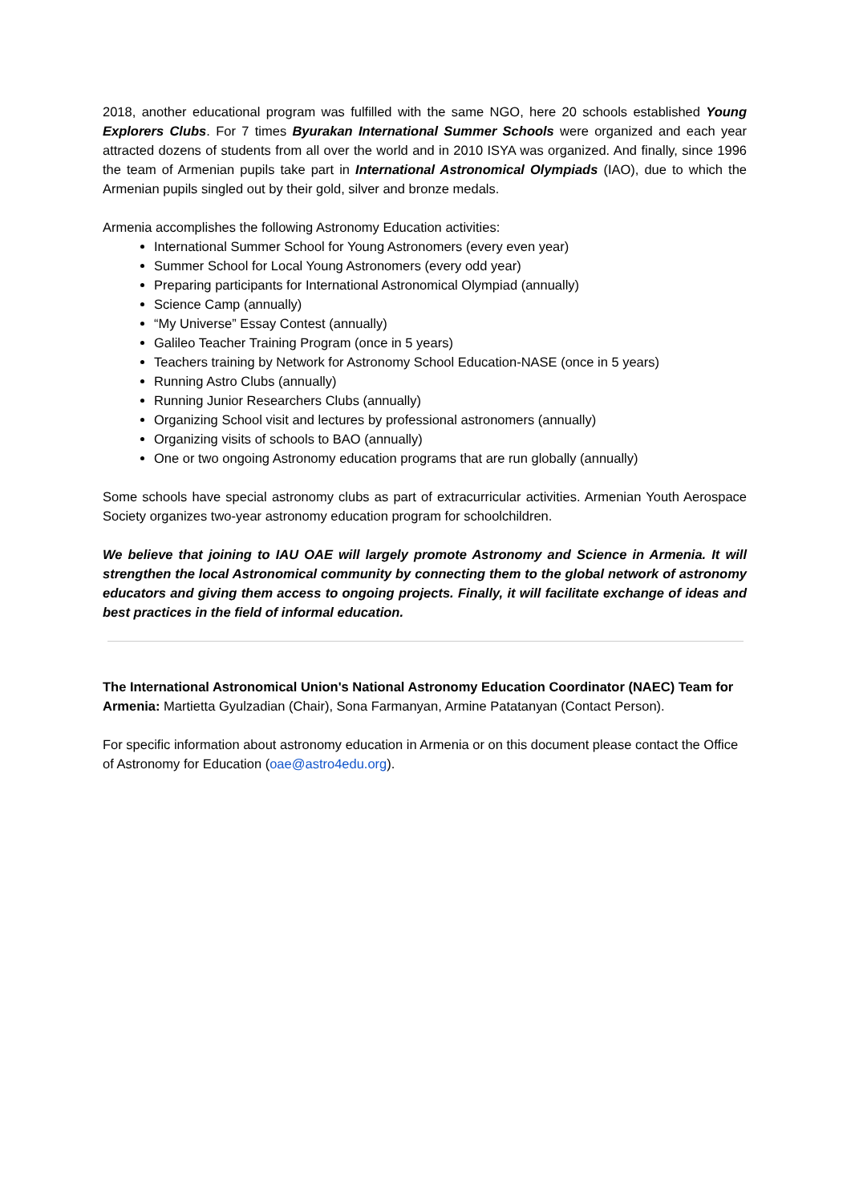2018, another educational program was fulfilled with the same NGO, here 20 schools established Young Explorers Clubs. For 7 times Byurakan International Summer Schools were organized and each year attracted dozens of students from all over the world and in 2010 ISYA was organized. And finally, since 1996 the team of Armenian pupils take part in International Astronomical Olympiads (IAO), due to which the Armenian pupils singled out by their gold, silver and bronze medals.
Armenia accomplishes the following Astronomy Education activities:
International Summer School for Young Astronomers (every even year)
Summer School for Local Young Astronomers (every odd year)
Preparing participants for International Astronomical Olympiad (annually)
Science Camp (annually)
“My Universe” Essay Contest (annually)
Galileo Teacher Training Program (once in 5 years)
Teachers training by Network for Astronomy School Education-NASE (once in 5 years)
Running Astro Clubs (annually)
Running Junior Researchers Clubs (annually)
Organizing School visit and lectures by professional astronomers (annually)
Organizing visits of schools to BAO (annually)
One or two ongoing Astronomy education programs that are run globally (annually)
Some schools have special astronomy clubs as part of extracurricular activities. Armenian Youth Aerospace Society organizes two-year astronomy education program for schoolchildren.
We believe that joining to IAU OAE will largely promote Astronomy and Science in Armenia. It will strengthen the local Astronomical community by connecting them to the global network of astronomy educators and giving them access to ongoing projects. Finally, it will facilitate exchange of ideas and best practices in the field of informal education.
The International Astronomical Union's National Astronomy Education Coordinator (NAEC) Team for Armenia: Martietta Gyulzadian (Chair), Sona Farmanyan, Armine Patatanyan (Contact Person).
For specific information about astronomy education in Armenia or on this document please contact the Office of Astronomy for Education (oae@astro4edu.org).